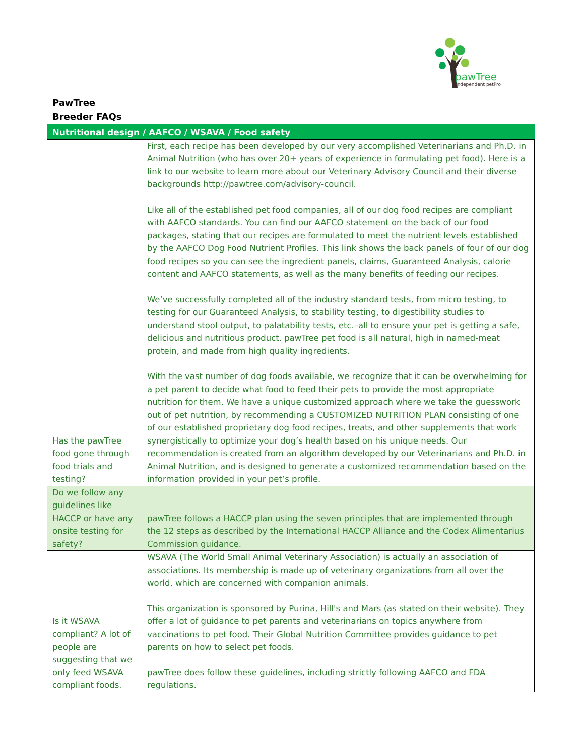pawTree
Independent petPro
PawTree
Breeder FAQs
| Nutritional design / AAFCO / WSAVA / Food safety | |
| --- | --- |
| Has the pawTree food gone through food trials and testing? | First, each recipe has been developed by our very accomplished Veterinarians and Ph.D. in Animal Nutrition (who has over 20+ years of experience in formulating pet food). Here is a link to our website to learn more about our Veterinary Advisory Council and their diverse backgrounds http://pawtree.com/advisory-council. Like all of the established pet food companies, all of our dog food recipes are compliant with AAFCO standards. You can find our AAFCO statement on the back of our food packages, stating that our recipes are formulated to meet the nutrient levels established by the AAFCO Dog Food Nutrient Profiles. This link shows the back panels of four of our dog food recipes so you can see the ingredient panels, claims, Guaranteed Analysis, calorie content and AAFCO statements, as well as the many benefits of feeding our recipes. We’ve successfully completed all of the industry standard tests, from micro testing, to testing for our Guaranteed Analysis, to stability testing, to digestibility studies to understand stool output, to palatability tests, etc.–all to ensure your pet is getting a safe, delicious and nutritious product. pawTree pet food is all natural, high in named-meat protein, and made from high quality ingredients. With the vast number of dog foods available, we recognize that it can be overwhelming for a pet parent to decide what food to feed their pets to provide the most appropriate nutrition for them. We have a unique customized approach where we take the guesswork out of pet nutrition, by recommending a CUSTOMIZED NUTRITION PLAN consisting of one of our established proprietary dog food recipes, treats, and other supplements that work synergistically to optimize your dog’s health based on his unique needs. Our recommendation is created from an algorithm developed by our Veterinarians and Ph.D. in Animal Nutrition, and is designed to generate a customized recommendation based on the information provided in your pet’s profile. |
| Do we follow any guidelines like HACCP or have any onsite testing for safety? | pawTree follows a HACCP plan using the seven principles that are implemented through the 12 steps as described by the International HACCP Alliance and the Codex Alimentarius Commission guidance. |
| Is it WSAVA compliant? A lot of people are suggesting that we only feed WSAVA compliant foods. | WSAVA (The World Small Animal Veterinary Association) is actually an association of associations. Its membership is made up of veterinary organizations from all over the world, which are concerned with companion animals. This organization is sponsored by Purina, Hill's and Mars (as stated on their website). They offer a lot of guidance to pet parents and veterinarians on topics anywhere from vaccinations to pet food. Their Global Nutrition Committee provides guidance to pet parents on how to select pet foods. pawTree does follow these guidelines, including strictly following AAFCO and FDA regulations. |